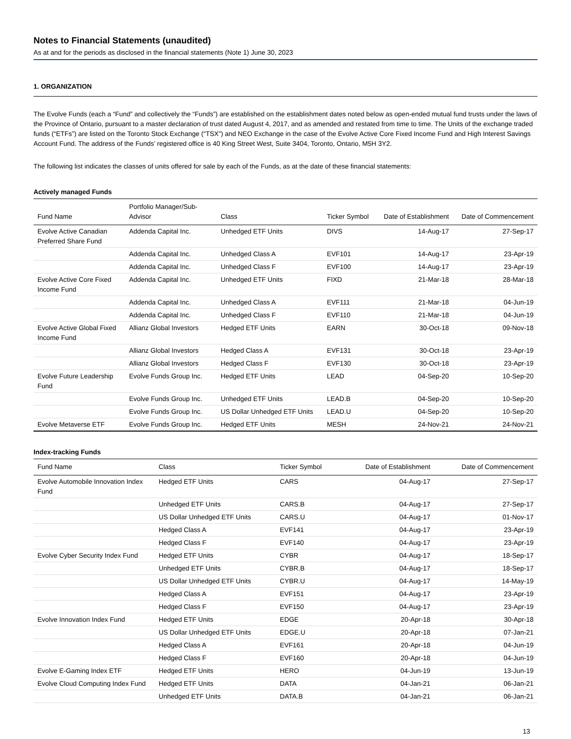Notes to Financial Statements (unaudited)
As at and for the periods as disclosed in the financial statements (Note 1) June 30, 2023
1. ORGANIZATION
The Evolve Funds (each a “Fund” and collectively the “Funds”) are established on the establishment dates noted below as open-ended mutual fund trusts under the laws of the Province of Ontario, pursuant to a master declaration of trust dated August 4, 2017, and as amended and restated from time to time. The Units of the exchange traded funds (“ETFs”) are listed on the Toronto Stock Exchange (“TSX”) and NEO Exchange in the case of the Evolve Active Core Fixed Income Fund and High Interest Savings Account Fund. The address of the Funds’ registered office is 40 King Street West, Suite 3404, Toronto, Ontario, M5H 3Y2.
The following list indicates the classes of units offered for sale by each of the Funds, as at the date of these financial statements:
Actively managed Funds
| Fund Name | Portfolio Manager/Sub-Advisor | Class | Ticker Symbol | Date of Establishment | Date of Commencement |
| --- | --- | --- | --- | --- | --- |
| Evolve Active Canadian Preferred Share Fund | Addenda Capital Inc. | Unhedged ETF Units | DIVS | 14-Aug-17 | 27-Sep-17 |
| | Addenda Capital Inc. | Unhedged Class A | EVF101 | 14-Aug-17 | 23-Apr-19 |
| | Addenda Capital Inc. | Unhedged Class F | EVF100 | 14-Aug-17 | 23-Apr-19 |
| Evolve Active Core Fixed Income Fund | Addenda Capital Inc. | Unhedged ETF Units | FIXD | 21-Mar-18 | 28-Mar-18 |
| | Addenda Capital Inc. | Unhedged Class A | EVF111 | 21-Mar-18 | 04-Jun-19 |
| | Addenda Capital Inc. | Unhedged Class F | EVF110 | 21-Mar-18 | 04-Jun-19 |
| Evolve Active Global Fixed Income Fund | Allianz Global Investors | Hedged ETF Units | EARN | 30-Oct-18 | 09-Nov-18 |
| | Allianz Global Investors | Hedged Class A | EVF131 | 30-Oct-18 | 23-Apr-19 |
| | Allianz Global Investors | Hedged Class F | EVF130 | 30-Oct-18 | 23-Apr-19 |
| Evolve Future Leadership Fund | Evolve Funds Group Inc. | Hedged ETF Units | LEAD | 04-Sep-20 | 10-Sep-20 |
| | Evolve Funds Group Inc. | Unhedged ETF Units | LEAD.B | 04-Sep-20 | 10-Sep-20 |
| | Evolve Funds Group Inc. | US Dollar Unhedged ETF Units | LEAD.U | 04-Sep-20 | 10-Sep-20 |
| Evolve Metaverse ETF | Evolve Funds Group Inc. | Hedged ETF Units | MESH | 24-Nov-21 | 24-Nov-21 |
Index-tracking Funds
| Fund Name | Class | Ticker Symbol | Date of Establishment | Date of Commencement |
| --- | --- | --- | --- | --- |
| Evolve Automobile Innovation Index Fund | Hedged ETF Units | CARS | 04-Aug-17 | 27-Sep-17 |
| | Unhedged ETF Units | CARS.B | 04-Aug-17 | 27-Sep-17 |
| | US Dollar Unhedged ETF Units | CARS.U | 04-Aug-17 | 01-Nov-17 |
| | Hedged Class A | EVF141 | 04-Aug-17 | 23-Apr-19 |
| | Hedged Class F | EVF140 | 04-Aug-17 | 23-Apr-19 |
| Evolve Cyber Security Index Fund | Hedged ETF Units | CYBR | 04-Aug-17 | 18-Sep-17 |
| | Unhedged ETF Units | CYBR.B | 04-Aug-17 | 18-Sep-17 |
| | US Dollar Unhedged ETF Units | CYBR.U | 04-Aug-17 | 14-May-19 |
| | Hedged Class A | EVF151 | 04-Aug-17 | 23-Apr-19 |
| | Hedged Class F | EVF150 | 04-Aug-17 | 23-Apr-19 |
| Evolve Innovation Index Fund | Hedged ETF Units | EDGE | 20-Apr-18 | 30-Apr-18 |
| | US Dollar Unhedged ETF Units | EDGE.U | 20-Apr-18 | 07-Jan-21 |
| | Hedged Class A | EVF161 | 20-Apr-18 | 04-Jun-19 |
| | Hedged Class F | EVF160 | 20-Apr-18 | 04-Jun-19 |
| Evolve E-Gaming Index ETF | Hedged ETF Units | HERO | 04-Jun-19 | 13-Jun-19 |
| Evolve Cloud Computing Index Fund | Hedged ETF Units | DATA | 04-Jan-21 | 06-Jan-21 |
| | Unhedged ETF Units | DATA.B | 04-Jan-21 | 06-Jan-21 |
13